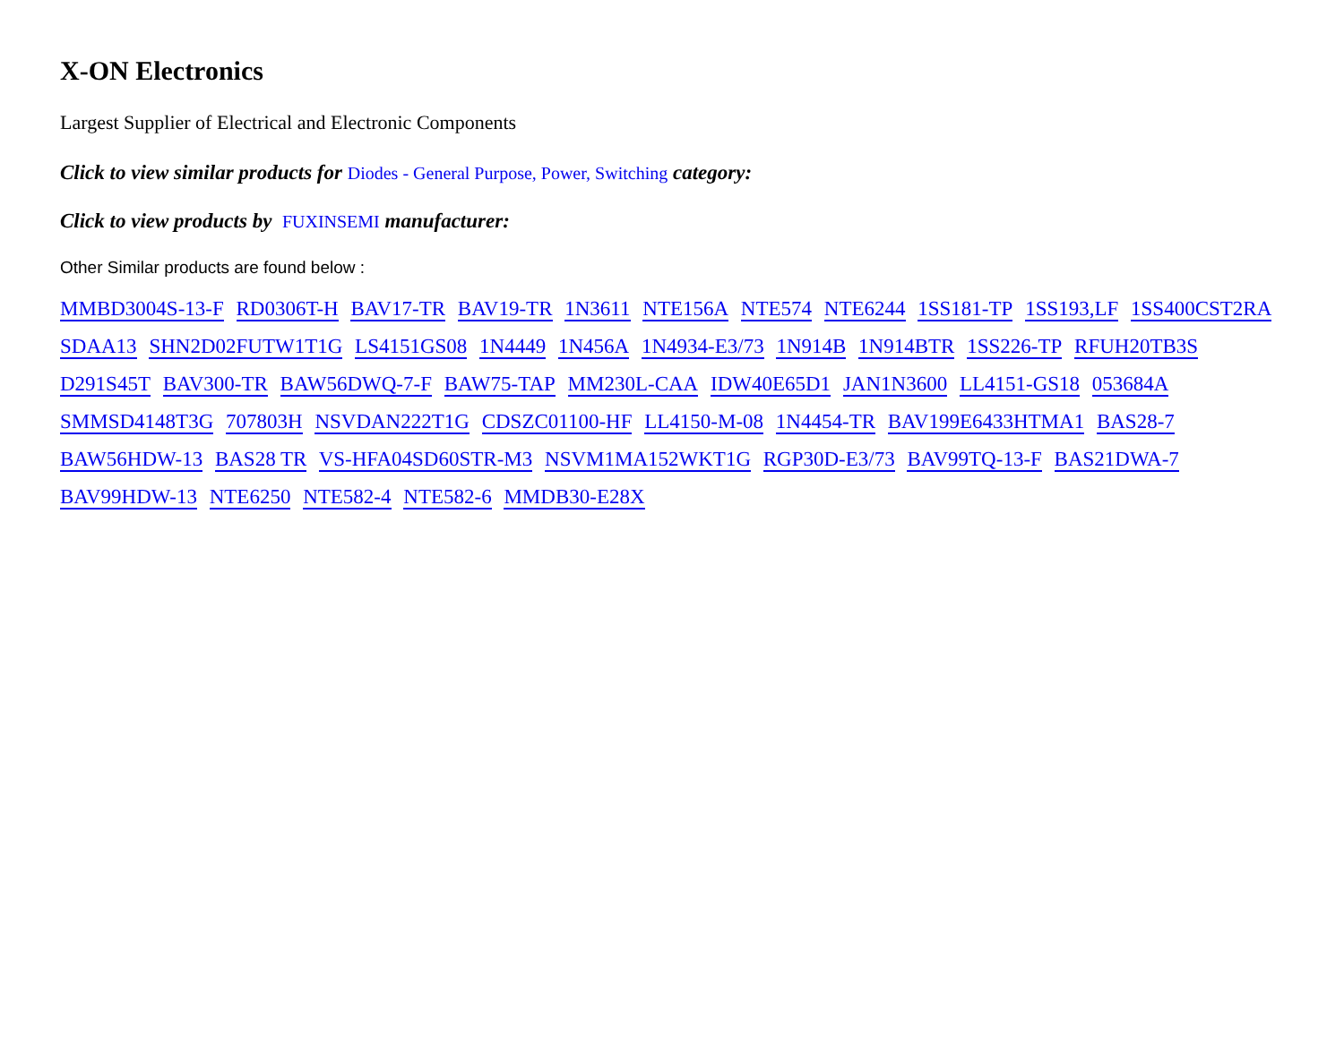X-ON Electronics
Largest Supplier of Electrical and Electronic Components
Click to view similar products for Diodes - General Purpose, Power, Switching category:
Click to view products by FUXINSEMI manufacturer:
Other Similar products are found below :
MMBD3004S-13-F RD0306T-H BAV17-TR BAV19-TR 1N3611 NTE156A NTE574 NTE6244 1SS181-TP 1SS193,LF 1SS400CST2RA SDAA13 SHN2D02FUTW1T1G LS4151GS08 1N4449 1N456A 1N4934-E3/73 1N914B 1N914BTR 1SS226-TP RFUH20TB3S D291S45T BAV300-TR BAW56DWQ-7-F BAW75-TAP MM230L-CAA IDW40E65D1 JAN1N3600 LL4151-GS18 053684A SMMSD4148T3G 707803H NSVDAN222T1G CDSZC01100-HF LL4150-M-08 1N4454-TR BAV199E6433HTMA1 BAS28-7 BAW56HDW-13 BAS28 TR VS-HFA04SD60STR-M3 NSVM1MA152WKT1G RGP30D-E3/73 BAV99TQ-13-F BAS21DWA-7 BAV99HDW-13 NTE6250 NTE582-4 NTE582-6 MMDB30-E28X